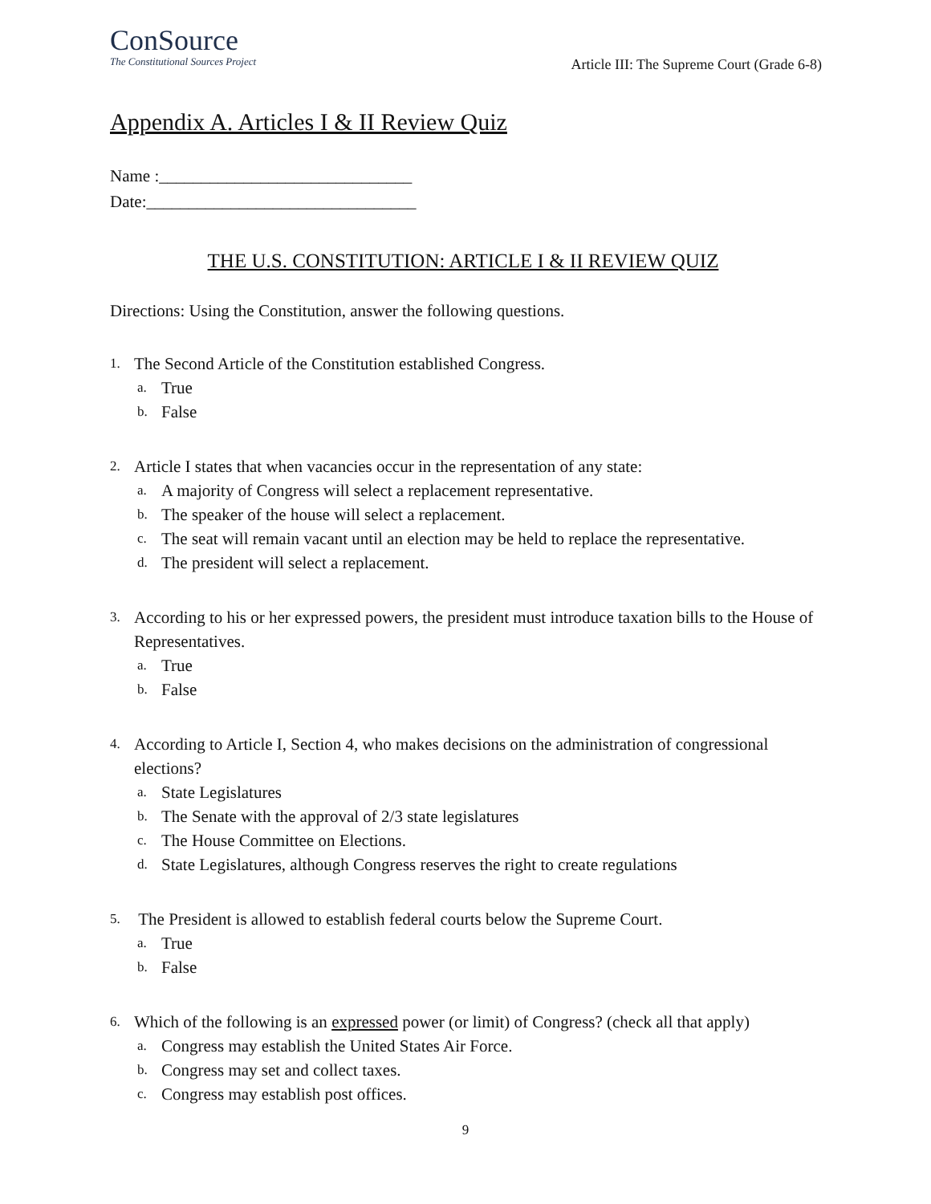ConSource
The Constitutional Sources Project
Article III: The Supreme Court (Grade 6-8)
Appendix A. Articles I & II Review Quiz
Name :______________________________
Date:________________________________
THE U.S. CONSTITUTION: ARTICLE I & II REVIEW QUIZ
Directions: Using the Constitution, answer the following questions.
1. The Second Article of the Constitution established Congress.
a. True
b. False
2. Article I states that when vacancies occur in the representation of any state:
a. A majority of Congress will select a replacement representative.
b. The speaker of the house will select a replacement.
c. The seat will remain vacant until an election may be held to replace the representative.
d. The president will select a replacement.
3. According to his or her expressed powers, the president must introduce taxation bills to the House of Representatives.
a. True
b. False
4. According to Article I, Section 4, who makes decisions on the administration of congressional elections?
a. State Legislatures
b. The Senate with the approval of 2/3 state legislatures
c. The House Committee on Elections.
d. State Legislatures, although Congress reserves the right to create regulations
5. The President is allowed to establish federal courts below the Supreme Court.
a. True
b. False
6. Which of the following is an expressed power (or limit) of Congress? (check all that apply)
a. Congress may establish the United States Air Force.
b. Congress may set and collect taxes.
c. Congress may establish post offices.
9